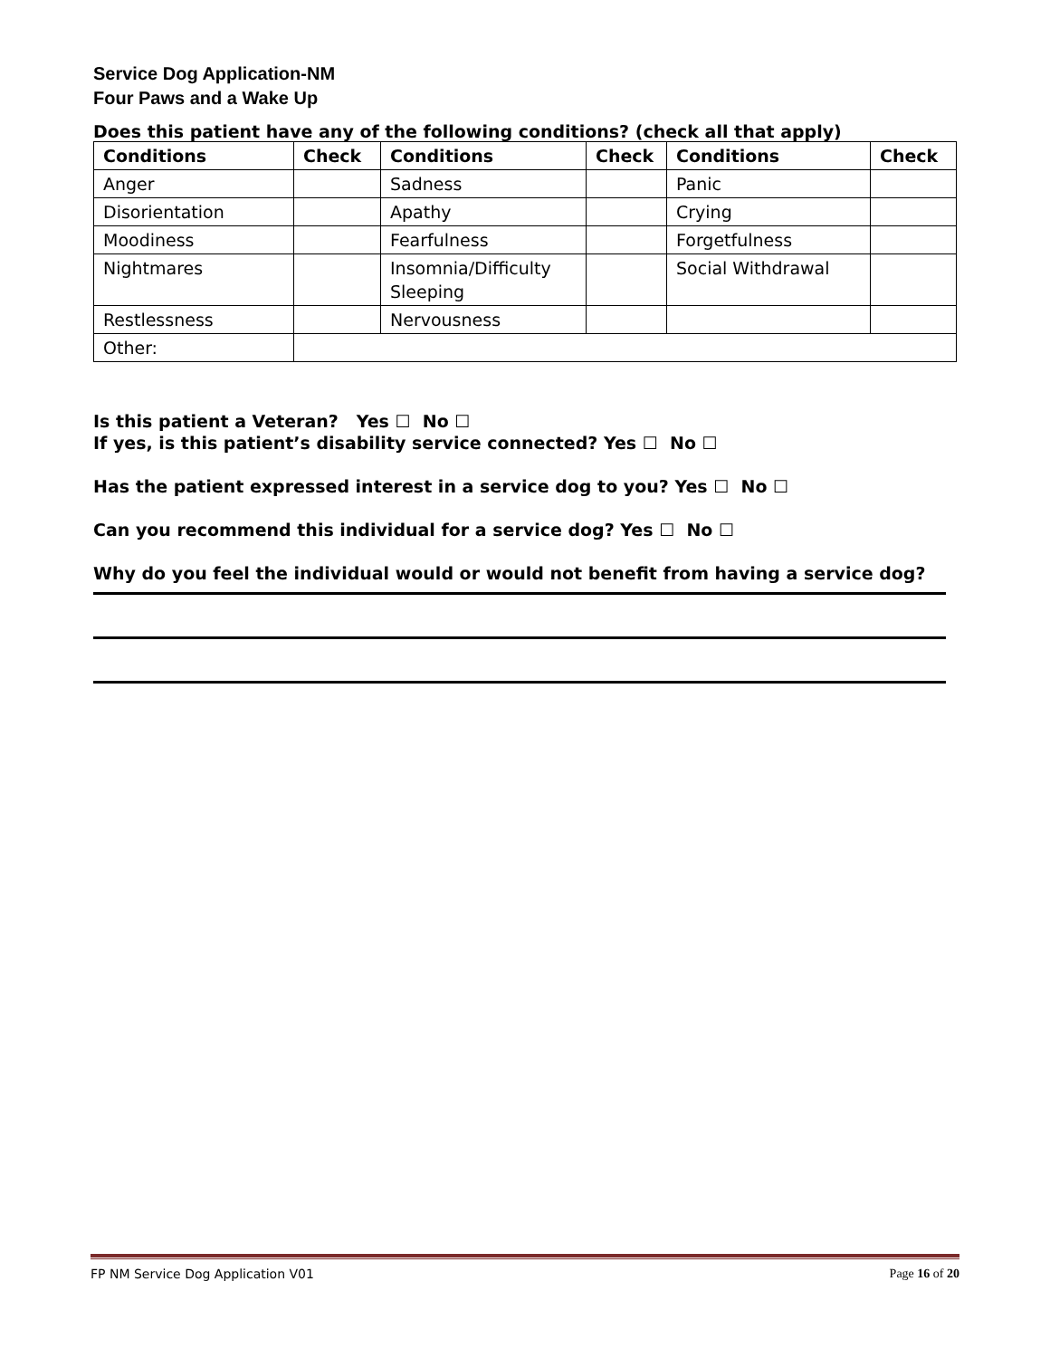Service Dog Application-NM
Four Paws and a Wake Up
Does this patient have any of the following conditions? (check all that apply)
| Conditions | Check | Conditions | Check | Conditions | Check |
| --- | --- | --- | --- | --- | --- |
| Anger | | Sadness | | Panic | |
| Disorientation | | Apathy | | Crying | |
| Moodiness | | Fearfulness | | Forgetfulness | |
| Nightmares | | Insomnia/Difficulty Sleeping | | Social Withdrawal | |
| Restlessness | | Nervousness | | | |
| Other: | | | | | |
Is this patient a Veteran? Yes ☐ No ☐
If yes, is this patient’s disability service connected? Yes ☐ No ☐
Has the patient expressed interest in a service dog to you? Yes ☐ No ☐
Can you recommend this individual for a service dog? Yes ☐ No ☐
Why do you feel the individual would or would not benefit from having a service dog?
FP NM Service Dog Application V01 Page 16 of 20